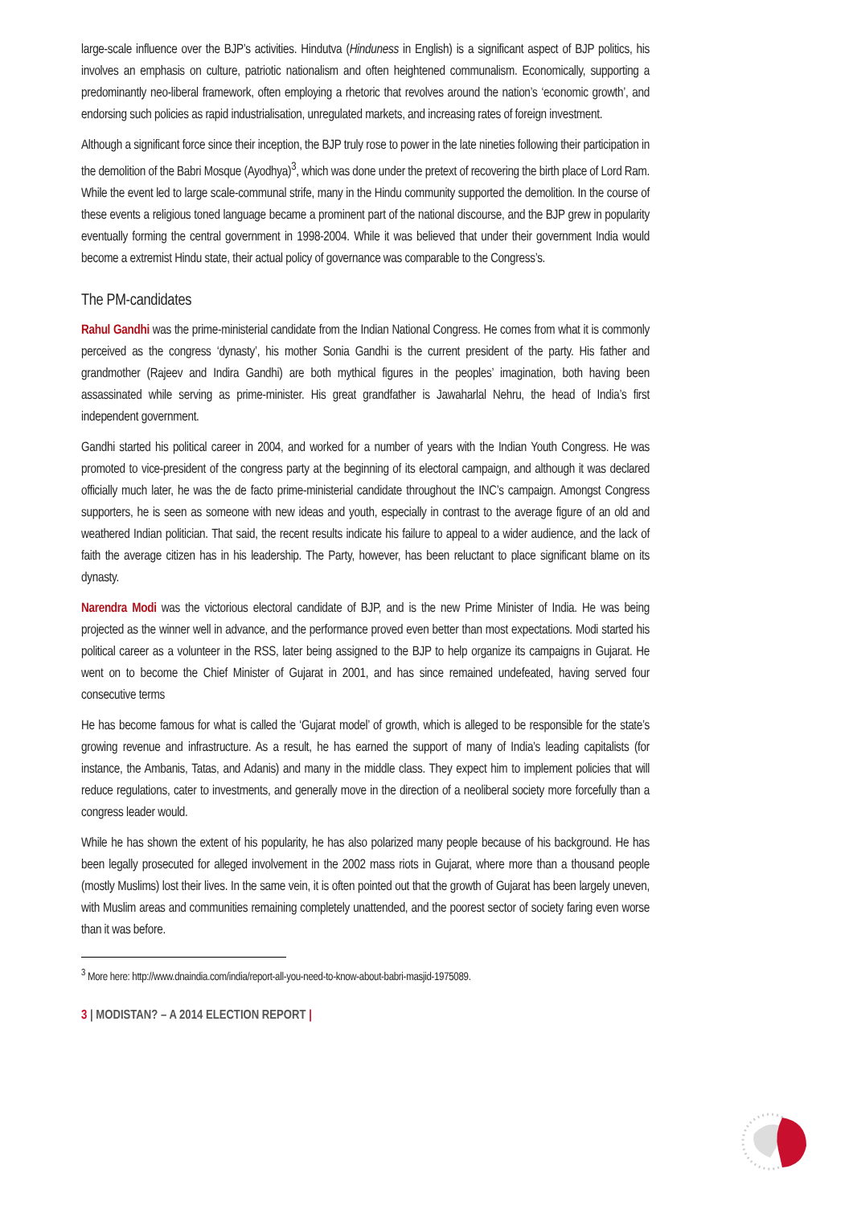large-scale influence over the BJP’s activities. Hindutva (Hinduness in English) is a significant aspect of BJP politics, his involves an emphasis on culture, patriotic nationalism and often heightened communalism. Economically, supporting a predominantly neo-liberal framework, often employing a rhetoric that revolves around the nation’s ‘economic growth’, and endorsing such policies as rapid industrialisation, unregulated markets, and increasing rates of foreign investment.
Although a significant force since their inception, the BJP truly rose to power in the late nineties following their participation in the demolition of the Babri Mosque (Ayodhya)<sup>3</sup>, which was done under the pretext of recovering the birth place of Lord Ram. While the event led to large scale-communal strife, many in the Hindu community supported the demolition. In the course of these events a religious toned language became a prominent part of the national discourse, and the BJP grew in popularity eventually forming the central government in 1998-2004. While it was believed that under their government India would become a extremist Hindu state, their actual policy of governance was comparable to the Congress’s.
The PM-candidates
Rahul Gandhi was the prime-ministerial candidate from the Indian National Congress. He comes from what it is commonly perceived as the congress ‘dynasty’, his mother Sonia Gandhi is the current president of the party. His father and grandmother (Rajeev and Indira Gandhi) are both mythical figures in the peoples’ imagination, both having been assassinated while serving as prime-minister. His great grandfather is Jawaharlal Nehru, the head of India’s first independent government.
Gandhi started his political career in 2004, and worked for a number of years with the Indian Youth Congress. He was promoted to vice-president of the congress party at the beginning of its electoral campaign, and although it was declared officially much later, he was the de facto prime-ministerial candidate throughout the INC’s campaign. Amongst Congress supporters, he is seen as someone with new ideas and youth, especially in contrast to the average figure of an old and weathered Indian politician. That said, the recent results indicate his failure to appeal to a wider audience, and the lack of faith the average citizen has in his leadership. The Party, however, has been reluctant to place significant blame on its dynasty.
Narendra Modi was the victorious electoral candidate of BJP, and is the new Prime Minister of India. He was being projected as the winner well in advance, and the performance proved even better than most expectations. Modi started his political career as a volunteer in the RSS, later being assigned to the BJP to help organize its campaigns in Gujarat. He went on to become the Chief Minister of Gujarat in 2001, and has since remained undefeated, having served four consecutive terms
He has become famous for what is called the ‘Gujarat model’ of growth, which is alleged to be responsible for the state’s growing revenue and infrastructure. As a result, he has earned the support of many of India’s leading capitalists (for instance, the Ambanis, Tatas, and Adanis) and many in the middle class. They expect him to implement policies that will reduce regulations, cater to investments, and generally move in the direction of a neoliberal society more forcefully than a congress leader would.
While he has shown the extent of his popularity, he has also polarized many people because of his background. He has been legally prosecuted for alleged involvement in the 2002 mass riots in Gujarat, where more than a thousand people (mostly Muslims) lost their lives. In the same vein, it is often pointed out that the growth of Gujarat has been largely uneven, with Muslim areas and communities remaining completely unattended, and the poorest sector of society faring even worse than it was before.
<sup>3</sup> More here: http://www.dnaindia.com/india/report-all-you-need-to-know-about-babri-masjid-1975089.
3 | MODISTAN? – A 2014 ELECTION REPORT |